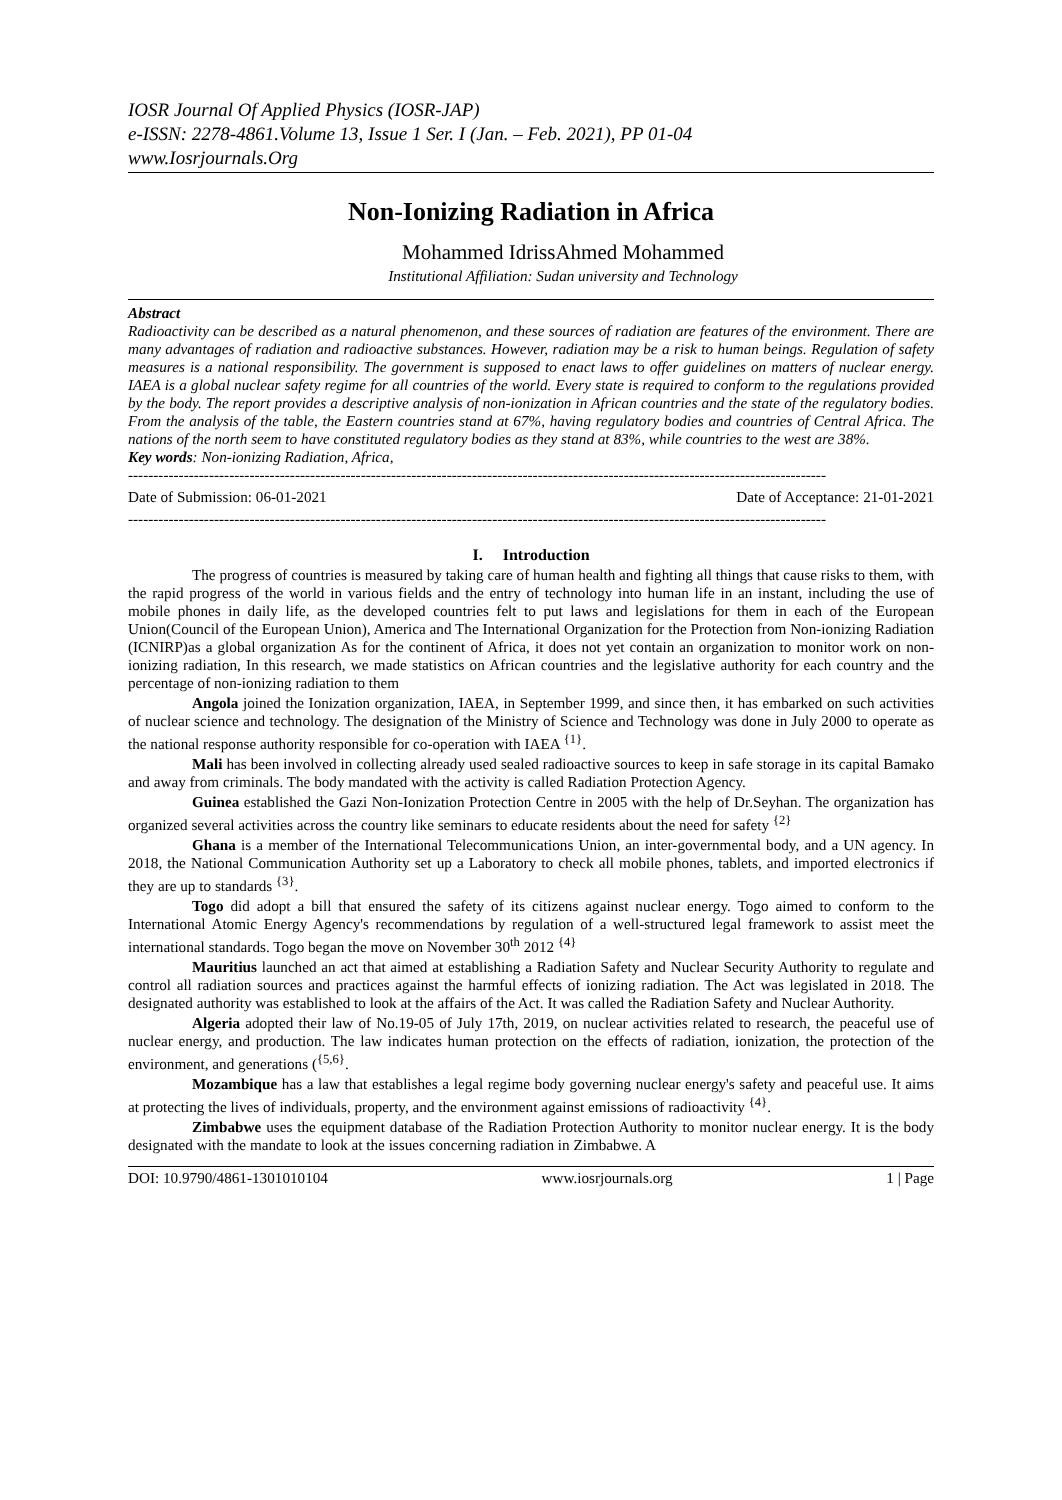IOSR Journal Of Applied Physics (IOSR-JAP)
e-ISSN: 2278-4861.Volume 13, Issue 1 Ser. I (Jan. – Feb. 2021), PP 01-04
www.Iosrjournals.Org
Non-Ionizing Radiation in Africa
Mohammed IdrissAhmed Mohammed
Institutional Affiliation: Sudan university and Technology
Abstract
Radioactivity can be described as a natural phenomenon, and these sources of radiation are features of the environment. There are many advantages of radiation and radioactive substances. However, radiation may be a risk to human beings. Regulation of safety measures is a national responsibility. The government is supposed to enact laws to offer guidelines on matters of nuclear energy. IAEA is a global nuclear safety regime for all countries of the world. Every state is required to conform to the regulations provided by the body. The report provides a descriptive analysis of non-ionization in African countries and the state of the regulatory bodies. From the analysis of the table, the Eastern countries stand at 67%, having regulatory bodies and countries of Central Africa. The nations of the north seem to have constituted regulatory bodies as they stand at 83%, while countries to the west are 38%.
Key words: Non-ionizing Radiation, Africa,
------------------------------------------------------------------------------------------------------------------------------------------
Date of Submission: 06-01-2021 Date of Acceptance: 21-01-2021
------------------------------------------------------------------------------------------------------------------------------------------
I. Introduction
The progress of countries is measured by taking care of human health and fighting all things that cause risks to them, with the rapid progress of the world in various fields and the entry of technology into human life in an instant, including the use of mobile phones in daily life, as the developed countries felt to put laws and legislations for them in each of the European Union(Council of the European Union), America and The International Organization for the Protection from Non-ionizing Radiation (ICNIRP)as a global organization As for the continent of Africa, it does not yet contain an organization to monitor work on non-ionizing radiation, In this research, we made statistics on African countries and the legislative authority for each country and the percentage of non-ionizing radiation to them
Angola joined the Ionization organization, IAEA, in September 1999, and since then, it has embarked on such activities of nuclear science and technology. The designation of the Ministry of Science and Technology was done in July 2000 to operate as the national response authority responsible for co-operation with IAEA <sup>{1}</sup>.
Mali has been involved in collecting already used sealed radioactive sources to keep in safe storage in its capital Bamako and away from criminals. The body mandated with the activity is called Radiation Protection Agency.
Guinea established the Gazi Non-Ionization Protection Centre in 2005 with the help of Dr.Seyhan. The organization has organized several activities across the country like seminars to educate residents about the need for safety <sup>{2}</sup>
Ghana is a member of the International Telecommunications Union, an inter-governmental body, and a UN agency. In 2018, the National Communication Authority set up a Laboratory to check all mobile phones, tablets, and imported electronics if they are up to standards <sup>{3}</sup>.
Togo did adopt a bill that ensured the safety of its citizens against nuclear energy. Togo aimed to conform to the International Atomic Energy Agency's recommendations by regulation of a well-structured legal framework to assist meet the international standards. Togo began the move on November 30<sup>th</sup> 2012 <sup>{4}</sup>
Mauritius launched an act that aimed at establishing a Radiation Safety and Nuclear Security Authority to regulate and control all radiation sources and practices against the harmful effects of ionizing radiation. The Act was legislated in 2018. The designated authority was established to look at the affairs of the Act. It was called the Radiation Safety and Nuclear Authority.
Algeria adopted their law of No.19-05 of July 17th, 2019, on nuclear activities related to research, the peaceful use of nuclear energy, and production. The law indicates human protection on the effects of radiation, ionization, the protection of the environment, and generations (<sup>{5,6}</sup>.
Mozambique has a law that establishes a legal regime body governing nuclear energy's safety and peaceful use. It aims at protecting the lives of individuals, property, and the environment against emissions of radioactivity <sup>{4}</sup>.
Zimbabwe uses the equipment database of the Radiation Protection Authority to monitor nuclear energy. It is the body designated with the mandate to look at the issues concerning radiation in Zimbabwe. A
DOI: 10.9790/4861-1301010104 www.iosrjournals.org 1 | Page